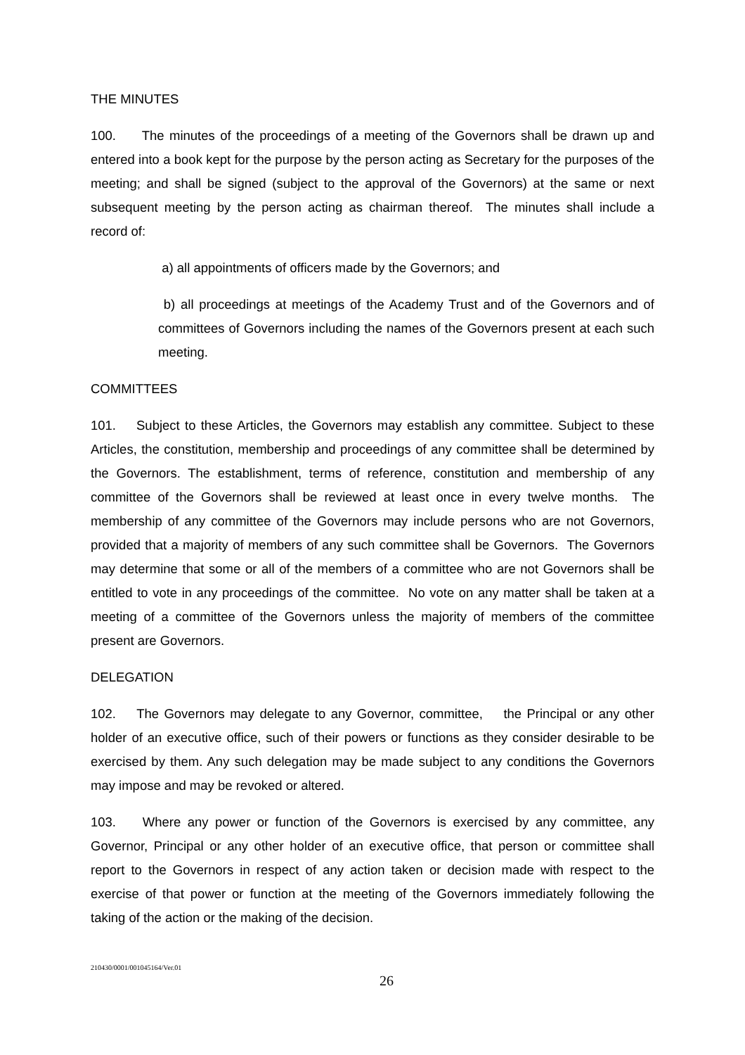THE MINUTES
100. The minutes of the proceedings of a meeting of the Governors shall be drawn up and entered into a book kept for the purpose by the person acting as Secretary for the purposes of the meeting; and shall be signed (subject to the approval of the Governors) at the same or next subsequent meeting by the person acting as chairman thereof. The minutes shall include a record of:
a) all appointments of officers made by the Governors; and
b) all proceedings at meetings of the Academy Trust and of the Governors and of committees of Governors including the names of the Governors present at each such meeting.
COMMITTEES
101. Subject to these Articles, the Governors may establish any committee. Subject to these Articles, the constitution, membership and proceedings of any committee shall be determined by the Governors. The establishment, terms of reference, constitution and membership of any committee of the Governors shall be reviewed at least once in every twelve months. The membership of any committee of the Governors may include persons who are not Governors, provided that a majority of members of any such committee shall be Governors. The Governors may determine that some or all of the members of a committee who are not Governors shall be entitled to vote in any proceedings of the committee. No vote on any matter shall be taken at a meeting of a committee of the Governors unless the majority of members of the committee present are Governors.
DELEGATION
102. The Governors may delegate to any Governor, committee, the Principal or any other holder of an executive office, such of their powers or functions as they consider desirable to be exercised by them. Any such delegation may be made subject to any conditions the Governors may impose and may be revoked or altered.
103. Where any power or function of the Governors is exercised by any committee, any Governor, Principal or any other holder of an executive office, that person or committee shall report to the Governors in respect of any action taken or decision made with respect to the exercise of that power or function at the meeting of the Governors immediately following the taking of the action or the making of the decision.
210430/0001/001045164/Ver.01
26